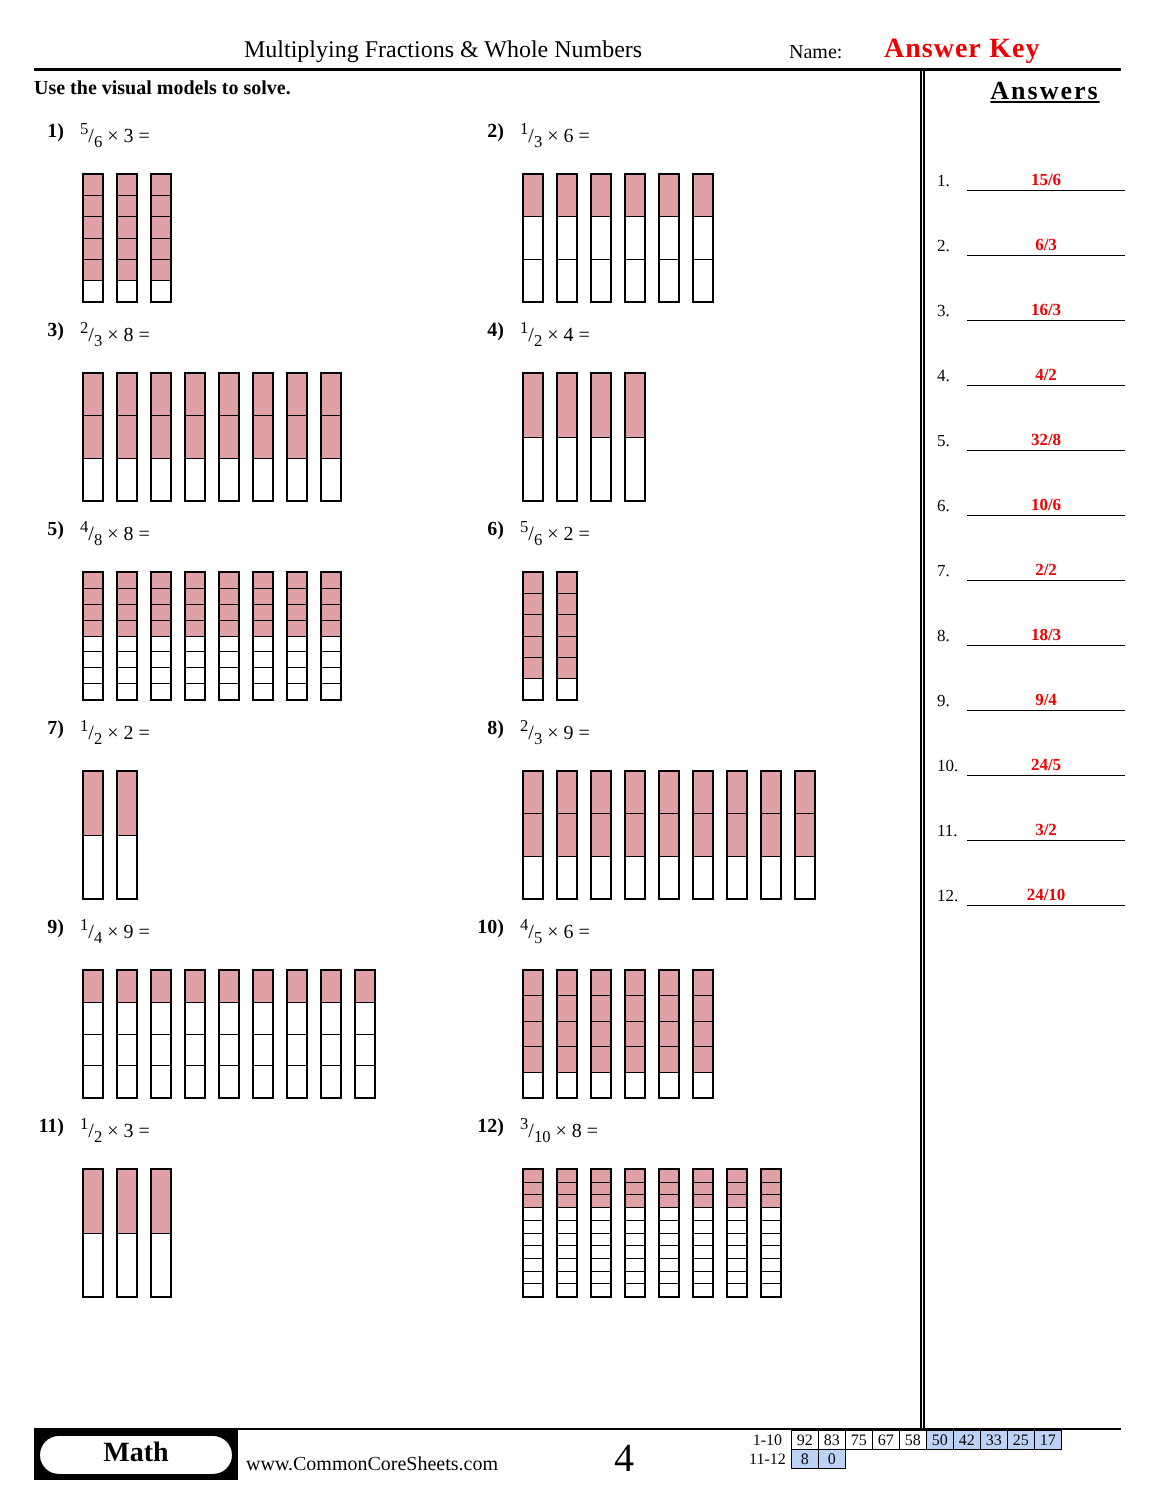Multiplying Fractions & Whole Numbers Name: Answer Key
Use the visual models to solve.
1) 5/6 × 3 =
2) 1/3 × 6 =
3) 2/3 × 8 =
4) 1/2 × 4 =
5) 4/8 × 8 =
6) 5/6 × 2 =
7) 1/2 × 2 =
8) 2/3 × 9 =
9) 1/4 × 9 =
10) 4/5 × 6 =
11) 1/2 × 3 =
12) 3/10 × 8 =
Answers
1. 15/6
2. 6/3
3. 16/3
4. 4/2
5. 32/8
6. 10/6
7. 2/2
8. 18/3
9. 9/4
10. 24/5
11. 3/2
12. 24/10
Math
www.CommonCoreSheets.com 4
| 1-10 | 92 | 83 | 75 | 67 | 58 | 50 | 42 | 33 | 25 | 17 |
| 11-12 | 8 | 0 | | | | | | | | |